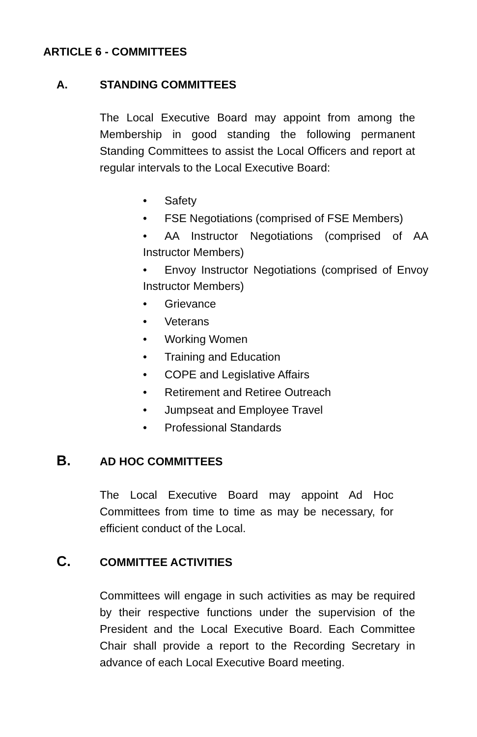ARTICLE 6 - COMMITTEES
A. STANDING COMMITTEES
The Local Executive Board may appoint from among the Membership in good standing the following permanent Standing Committees to assist the Local Officers and report at regular intervals to the Local Executive Board:
• Safety
• FSE Negotiations (comprised of FSE Members)
• AA Instructor Negotiations (comprised of AA Instructor Members)
• Envoy Instructor Negotiations (comprised of Envoy Instructor Members)
• Grievance
• Veterans
• Working Women
• Training and Education
• COPE and Legislative Affairs
• Retirement and Retiree Outreach
• Jumpseat and Employee Travel
• Professional Standards
B.
AD HOC COMMITTEES
The Local Executive Board may appoint Ad Hoc Committees from time to time as may be necessary, for efficient conduct of the Local.
C.
COMMITTEE ACTIVITIES
Committees will engage in such activities as may be required by their respective functions under the supervision of the President and the Local Executive Board. Each Committee Chair shall provide a report to the Recording Secretary in advance of each Local Executive Board meeting.